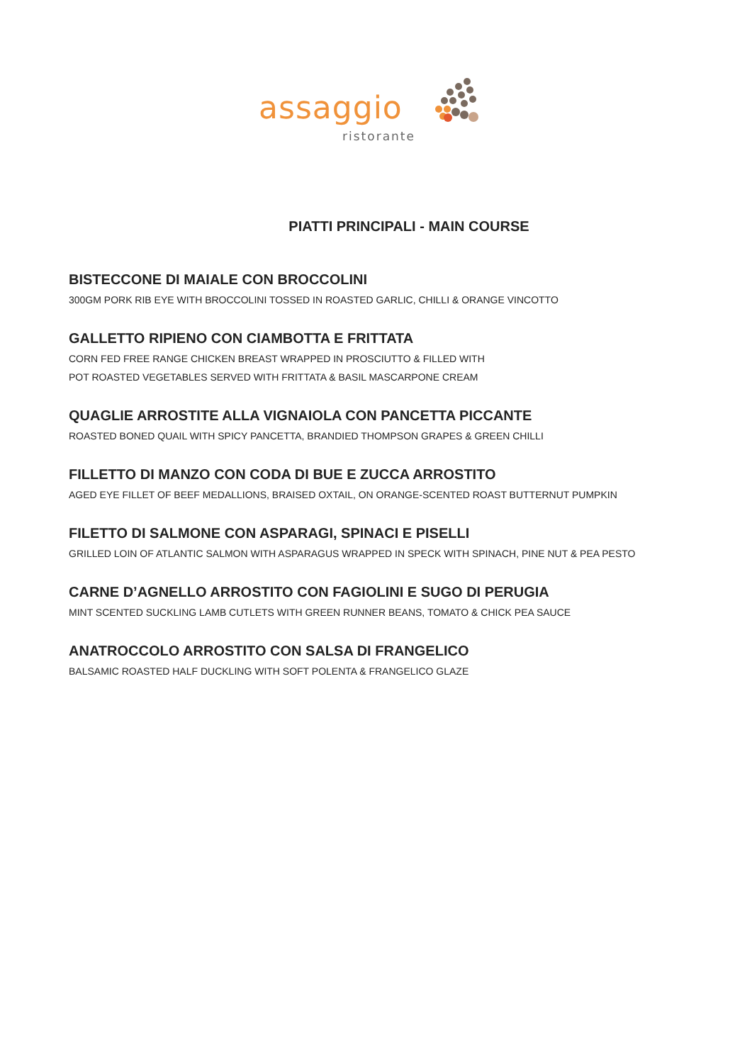assaggio
ristorante
PIATTI PRINCIPALI - MAIN COURSE
BISTECCONE DI MAIALE CON BROCCOLINI
300GM PORK RIB EYE WITH BROCCOLINI TOSSED IN ROASTED GARLIC, CHILLI & ORANGE VINCOTTO
GALLETTO RIPIENO CON CIAMBOTTA E FRITTATA
CORN FED FREE RANGE CHICKEN BREAST WRAPPED IN PROSCIUTTO & FILLED WITH
POT ROASTED VEGETABLES SERVED WITH FRITTATA & BASIL MASCARPONE CREAM
QUAGLIE ARROSTITE ALLA VIGNAIOLA CON PANCETTA PICCANTE
ROASTED BONED QUAIL WITH SPICY PANCETTA, BRANDIED THOMPSON GRAPES & GREEN CHILLI
FILLETTO DI MANZO CON CODA DI BUE E ZUCCA ARROSTITO
AGED EYE FILLET OF BEEF MEDALLIONS, BRAISED OXTAIL, ON ORANGE-SCENTED ROAST BUTTERNUT PUMPKIN
FILETTO DI SALMONE CON ASPARAGI, SPINACI E PISELLI
GRILLED LOIN OF ATLANTIC SALMON WITH ASPARAGUS WRAPPED IN SPECK WITH SPINACH, PINE NUT & PEA PESTO
CARNE D’AGNELLO ARROSTITO CON FAGIOLINI E SUGO DI PERUGIA
MINT SCENTED SUCKLING LAMB CUTLETS WITH GREEN RUNNER BEANS, TOMATO & CHICK PEA SAUCE
ANATROCCOLO ARROSTITO CON SALSA DI FRANGELICO
BALSAMIC ROASTED HALF DUCKLING WITH SOFT POLENTA & FRANGELICO GLAZE